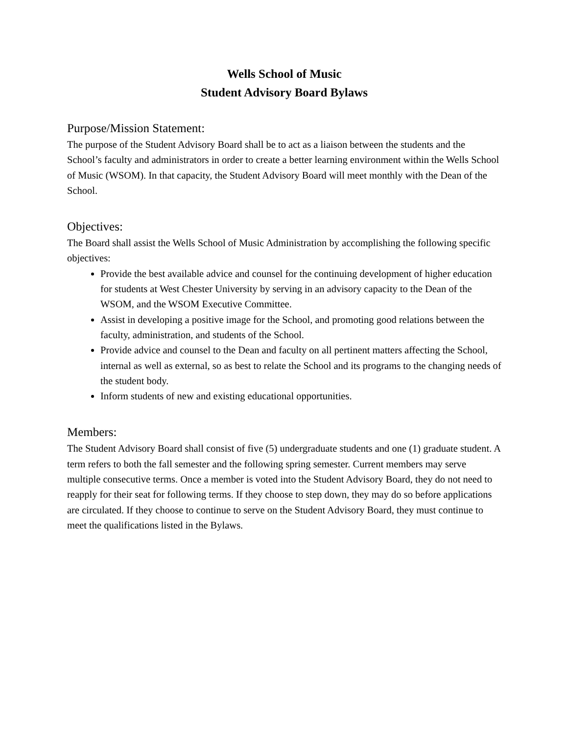Wells School of Music
Student Advisory Board Bylaws
Purpose/Mission Statement:
The purpose of the Student Advisory Board shall be to act as a liaison between the students and the School’s faculty and administrators in order to create a better learning environment within the Wells School of Music (WSOM). In that capacity, the Student Advisory Board will meet monthly with the Dean of the School.
Objectives:
The Board shall assist the Wells School of Music Administration by accomplishing the following specific objectives:
Provide the best available advice and counsel for the continuing development of higher education for students at West Chester University by serving in an advisory capacity to the Dean of the WSOM, and the WSOM Executive Committee.
Assist in developing a positive image for the School, and promoting good relations between the faculty, administration, and students of the School.
Provide advice and counsel to the Dean and faculty on all pertinent matters affecting the School, internal as well as external, so as best to relate the School and its programs to the changing needs of the student body.
Inform students of new and existing educational opportunities.
Members:
The Student Advisory Board shall consist of five (5) undergraduate students and one (1) graduate student. A term refers to both the fall semester and the following spring semester. Current members may serve multiple consecutive terms. Once a member is voted into the Student Advisory Board, they do not need to reapply for their seat for following terms. If they choose to step down, they may do so before applications are circulated. If they choose to continue to serve on the Student Advisory Board, they must continue to meet the qualifications listed in the Bylaws.